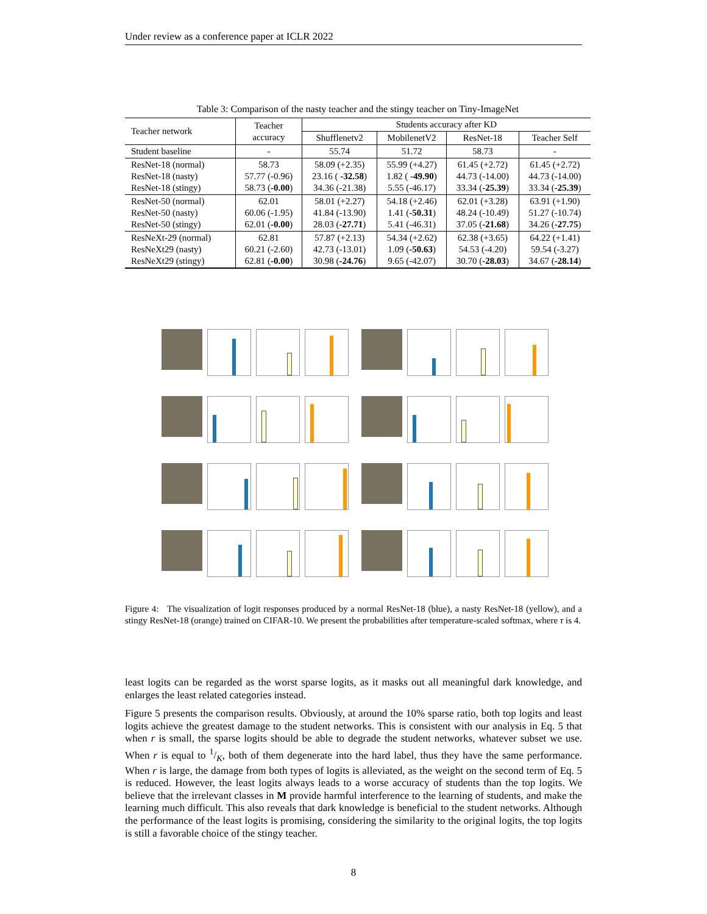Under review as a conference paper at ICLR 2022
Table 3: Comparison of the nasty teacher and the stingy teacher on Tiny-ImageNet
| Teacher network | Teacher accuracy | Students accuracy after KD | | | |
| --- | --- | --- | --- | --- | --- |
| | | Shufflenetv2 | MobilenetV2 | ResNet-18 | Teacher Self |
| Student baseline | - | 55.74 | 51.72 | 58.73 | - |
| ResNet-18 (normal) ResNet-18 (nasty) ResNet-18 (stingy) | 58.73 57.77 (-0.96) 58.73 ( -0.00 ) | 58.09 (+2.35) 23.16 ( -32.58 ) 34.36 (-21.38) | 55.99 (+4.27) 1.82 ( -49.90 ) 5.55 (-46.17) | 61.45 (+2.72) 44.73 (-14.00) 33.34 ( -25.39 ) | 61.45 (+2.72) 44.73 (-14.00) 33.34 ( -25.39 ) |
| ResNet-50 (normal) ResNet-50 (nasty) ResNet-50 (stingy) | 62.01 60.06 (-1.95) 62.01 ( -0.00 ) | 58.01 (+2.27) 41.84 (-13.90) 28.03 ( -27.71 ) | 54.18 (+2.46) 1.41 ( -50.31 ) 5.41 (-46.31) | 62.01 (+3.28) 48.24 (-10.49) 37.05 ( -21.68 ) | 63.91 (+1.90) 51.27 (-10.74) 34.26 ( -27.75 ) |
| ResNeXt-29 (normal) ResNeXt29 (nasty) ResNeXt29 (stingy) | 62.81 60.21 (-2.60) 62.81 ( -0.00 ) | 57.87 (+2.13) 42.73 (-13.01) 30.98 ( -24.76 ) | 54.34 (+2.62) 1.09 ( -50.63 ) 9.65 (-42.07) | 62.38 (+3.65) 54.53 (-4.20) 30.70 ( -28.03 ) | 64.22 (+1.41) 59.54 (-3.27) 34.67 ( -28.14 ) |
Figure 4: The visualization of logit responses produced by a normal ResNet-18 (blue), a nasty ResNet-18 (yellow), and a stingy ResNet-18 (orange) trained on CIFAR-10. We present the probabilities after temperature-scaled softmax, where τ is 4.
least logits can be regarded as the worst sparse logits, as it masks out all meaningful dark knowledge, and enlarges the least related categories instead.
Figure 5 presents the comparison results. Obviously, at around the 10% sparse ratio, both top logits and least logits achieve the greatest damage to the student networks. This is consistent with our analysis in Eq. 5 that when r is small, the sparse logits should be able to degrade the student networks, whatever subset we use. When r is equal to 1/K, both of them degenerate into the hard label, thus they have the same performance. When r is large, the damage from both types of logits is alleviated, as the weight on the second term of Eq. 5 is reduced. However, the least logits always leads to a worse accuracy of students than the top logits. We believe that the irrelevant classes in M provide harmful interference to the learning of students, and make the learning much difficult. This also reveals that dark knowledge is beneficial to the student networks. Although the performance of the least logits is promising, considering the similarity to the original logits, the top logits is still a favorable choice of the stingy teacher.
8